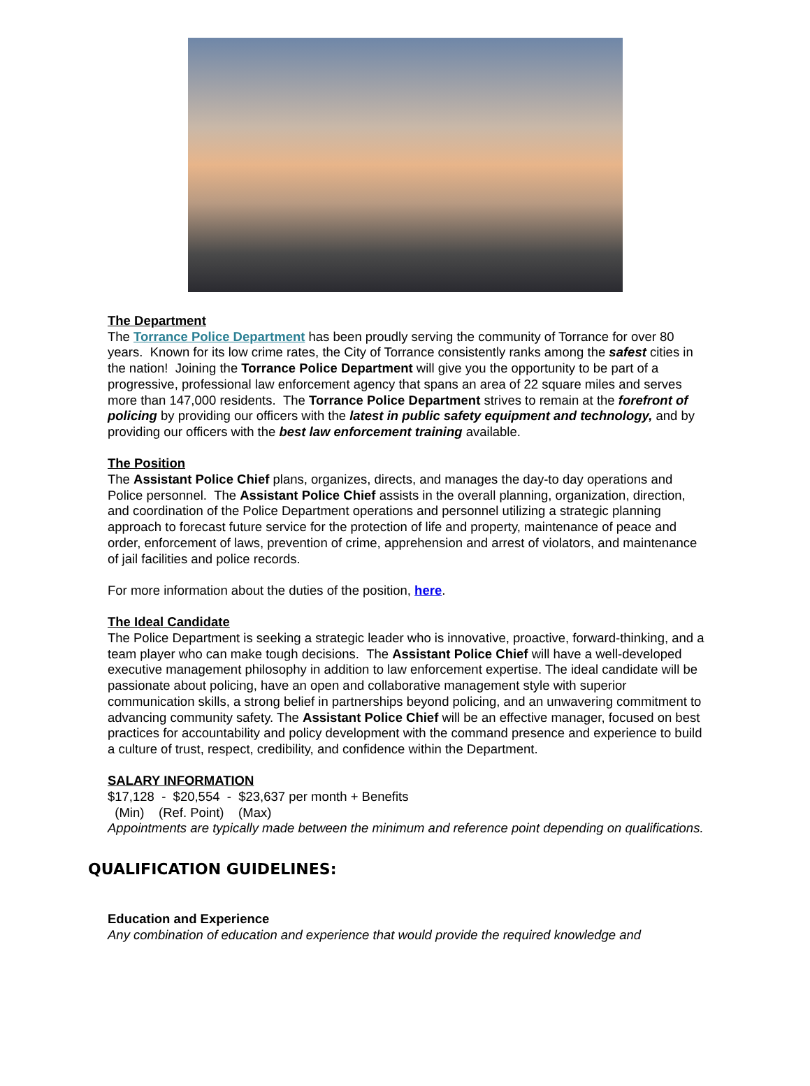The Department
The Torrance Police Department has been proudly serving the community of Torrance for over 80 years. Known for its low crime rates, the City of Torrance consistently ranks among the safest cities in the nation! Joining the Torrance Police Department will give you the opportunity to be part of a progressive, professional law enforcement agency that spans an area of 22 square miles and serves more than 147,000 residents. The Torrance Police Department strives to remain at the forefront of policing by providing our officers with the latest in public safety equipment and technology, and by providing our officers with the best law enforcement training available.
The Position
The Assistant Police Chief plans, organizes, directs, and manages the day-to day operations and Police personnel. The Assistant Police Chief assists in the overall planning, organization, direction, and coordination of the Police Department operations and personnel utilizing a strategic planning approach to forecast future service for the protection of life and property, maintenance of peace and order, enforcement of laws, prevention of crime, apprehension and arrest of violators, and maintenance of jail facilities and police records.
For more information about the duties of the position, here.
The Ideal Candidate
The Police Department is seeking a strategic leader who is innovative, proactive, forward-thinking, and a team player who can make tough decisions. The Assistant Police Chief will have a well-developed executive management philosophy in addition to law enforcement expertise. The ideal candidate will be passionate about policing, have an open and collaborative management style with superior communication skills, a strong belief in partnerships beyond policing, and an unwavering commitment to advancing community safety. The Assistant Police Chief will be an effective manager, focused on best practices for accountability and policy development with the command presence and experience to build a culture of trust, respect, credibility, and confidence within the Department.
SALARY INFORMATION
$17,128 - $20,554 - $23,637 per month + Benefits
(Min) (Ref. Point) (Max)
Appointments are typically made between the minimum and reference point depending on qualifications.
QUALIFICATION GUIDELINES:
Education and Experience
Any combination of education and experience that would provide the required knowledge and